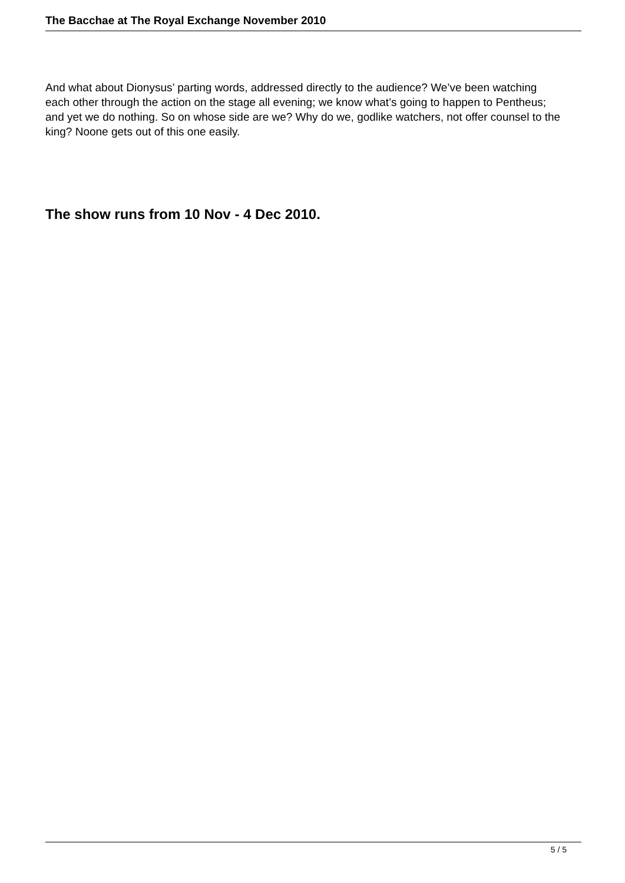The Bacchae at The Royal Exchange November 2010
And what about Dionysus’ parting words, addressed directly to the audience? We’ve been watching each other through the action on the stage all evening; we know what’s going to happen to Pentheus; and yet we do nothing. So on whose side are we? Why do we, godlike watchers, not offer counsel to the king? Noone gets out of this one easily.
The show runs from 10 Nov - 4 Dec 2010.
5 / 5